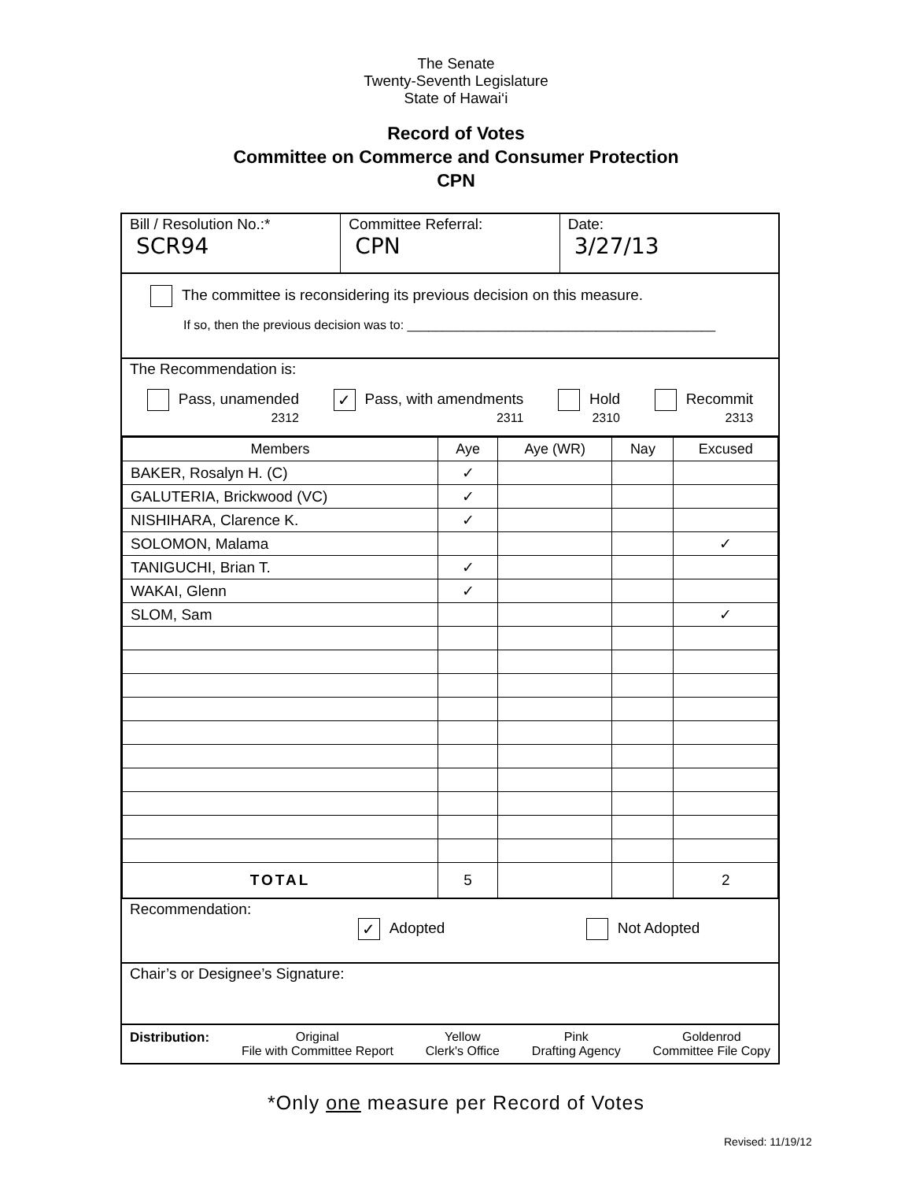The Senate
Twenty-Seventh Legislature
State of Hawai‘i
Record of Votes
Committee on Commerce and Consumer Protection
CPN
Bill / Resolution No.:*
SCR94
Committee Referral:
CPN
Date:
3/27/13
The committee is reconsidering its previous decision on this measure.
If so, then the previous decision was to: ____________________________________________
The Recommendation is:
Pass, unamended
2312 ✓ Pass, with amendments
2311 Hold
2310 Recommit
2313
| Members | Aye | Aye (WR) | Nay | Excused |
| --- | --- | --- | --- | --- |
| BAKER, Rosalyn H. (C) | ✓ | | | |
| GALUTERIA, Brickwood (VC) | ✓ | | | |
| NISHIHARA, Clarence K. | ✓ | | | |
| SOLOMON, Malama | | | | ✓ |
| TANIGUCHI, Brian T. | ✓ | | | |
| WAKAI, Glenn | ✓ | | | |
| SLOM, Sam | | | | ✓ |
| TOTAL | 5 | | | 2 |
Recommendation:
✓ Adopted Not Adopted
Chair’s or Designee’s Signature:
Distribution: Original
File with Committee Report Yellow
Clerk's Office Pink
Drafting Agency Goldenrod
Committee File Copy
*Only one measure per Record of Votes
Revised: 11/19/12